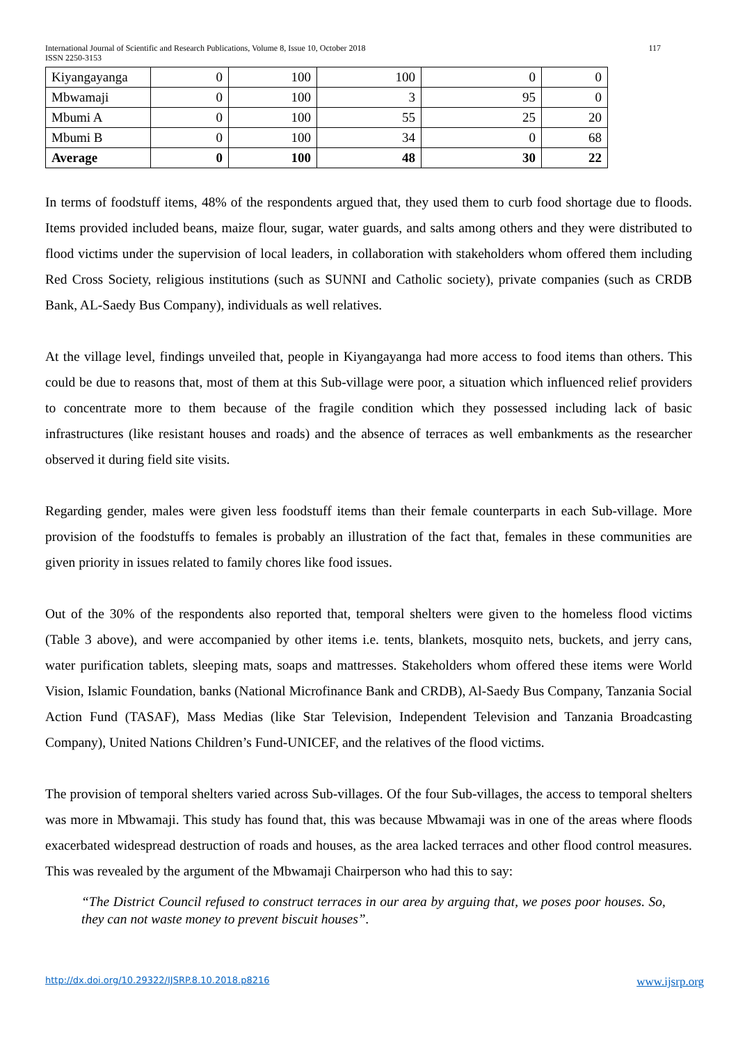International Journal of Scientific and Research Publications, Volume 8, Issue 10, October 2018
ISSN 2250-3153
117
| Kiyangayanga | 0 | 100 | 100 | 0 | 0 |
| Mbwamaji | 0 | 100 | 3 | 95 | 0 |
| Mbumi A | 0 | 100 | 55 | 25 | 20 |
| Mbumi B | 0 | 100 | 34 | 0 | 68 |
| Average | 0 | 100 | 48 | 30 | 22 |
In terms of foodstuff items, 48% of the respondents argued that, they used them to curb food shortage due to floods. Items provided included beans, maize flour, sugar, water guards, and salts among others and they were distributed to flood victims under the supervision of local leaders, in collaboration with stakeholders whom offered them including Red Cross Society, religious institutions (such as SUNNI and Catholic society), private companies (such as CRDB Bank, AL-Saedy Bus Company), individuals as well relatives.
At the village level, findings unveiled that, people in Kiyangayanga had more access to food items than others. This could be due to reasons that, most of them at this Sub-village were poor, a situation which influenced relief providers to concentrate more to them because of the fragile condition which they possessed including lack of basic infrastructures (like resistant houses and roads) and the absence of terraces as well embankments as the researcher observed it during field site visits.
Regarding gender, males were given less foodstuff items than their female counterparts in each Sub-village. More provision of the foodstuffs to females is probably an illustration of the fact that, females in these communities are given priority in issues related to family chores like food issues.
Out of the 30% of the respondents also reported that, temporal shelters were given to the homeless flood victims (Table 3 above), and were accompanied by other items i.e. tents, blankets, mosquito nets, buckets, and jerry cans, water purification tablets, sleeping mats, soaps and mattresses. Stakeholders whom offered these items were World Vision, Islamic Foundation, banks (National Microfinance Bank and CRDB), Al-Saedy Bus Company, Tanzania Social Action Fund (TASAF), Mass Medias (like Star Television, Independent Television and Tanzania Broadcasting Company), United Nations Children’s Fund-UNICEF, and the relatives of the flood victims.
The provision of temporal shelters varied across Sub-villages. Of the four Sub-villages, the access to temporal shelters was more in Mbwamaji. This study has found that, this was because Mbwamaji was in one of the areas where floods exacerbated widespread destruction of roads and houses, as the area lacked terraces and other flood control measures. This was revealed by the argument of the Mbwamaji Chairperson who had this to say:
“The District Council refused to construct terraces in our area by arguing that, we poses poor houses. So, they can not waste money to prevent biscuit houses”.
http://dx.doi.org/10.29322/IJSRP.8.10.2018.p8216 www.ijsrp.org